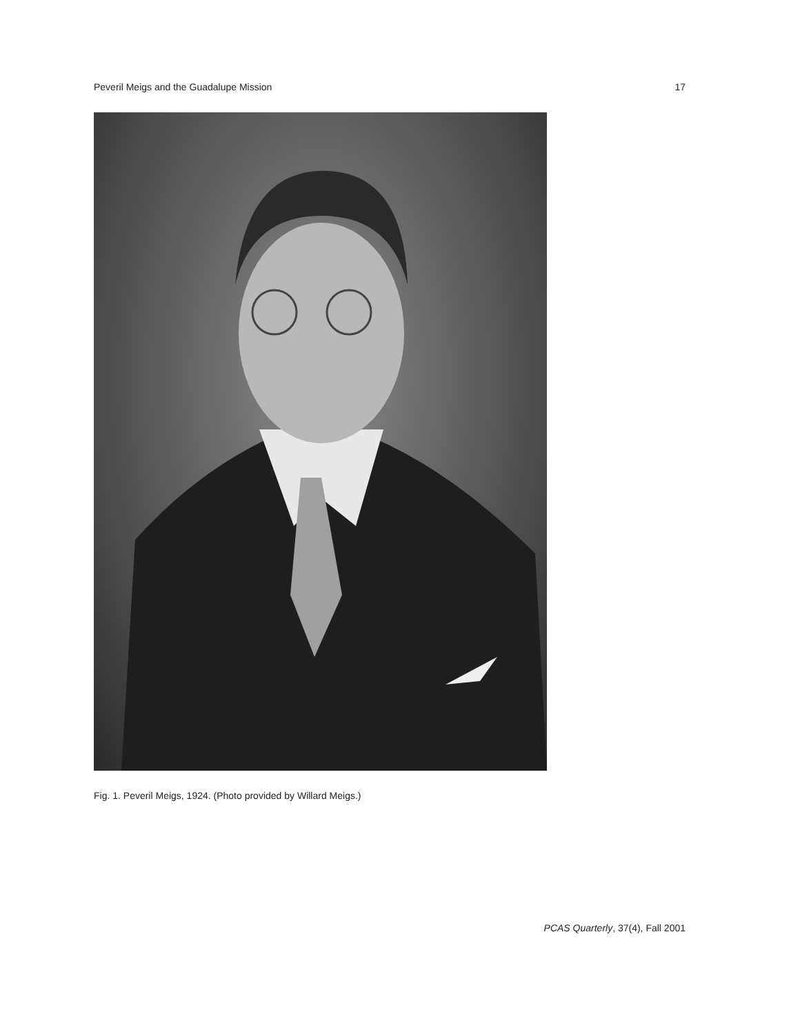Peveril Meigs and the Guadalupe Mission 17
Fig. 1. Peveril Meigs, 1924. (Photo provided by Willard Meigs.)
PCAS Quarterly, 37(4), Fall 2001